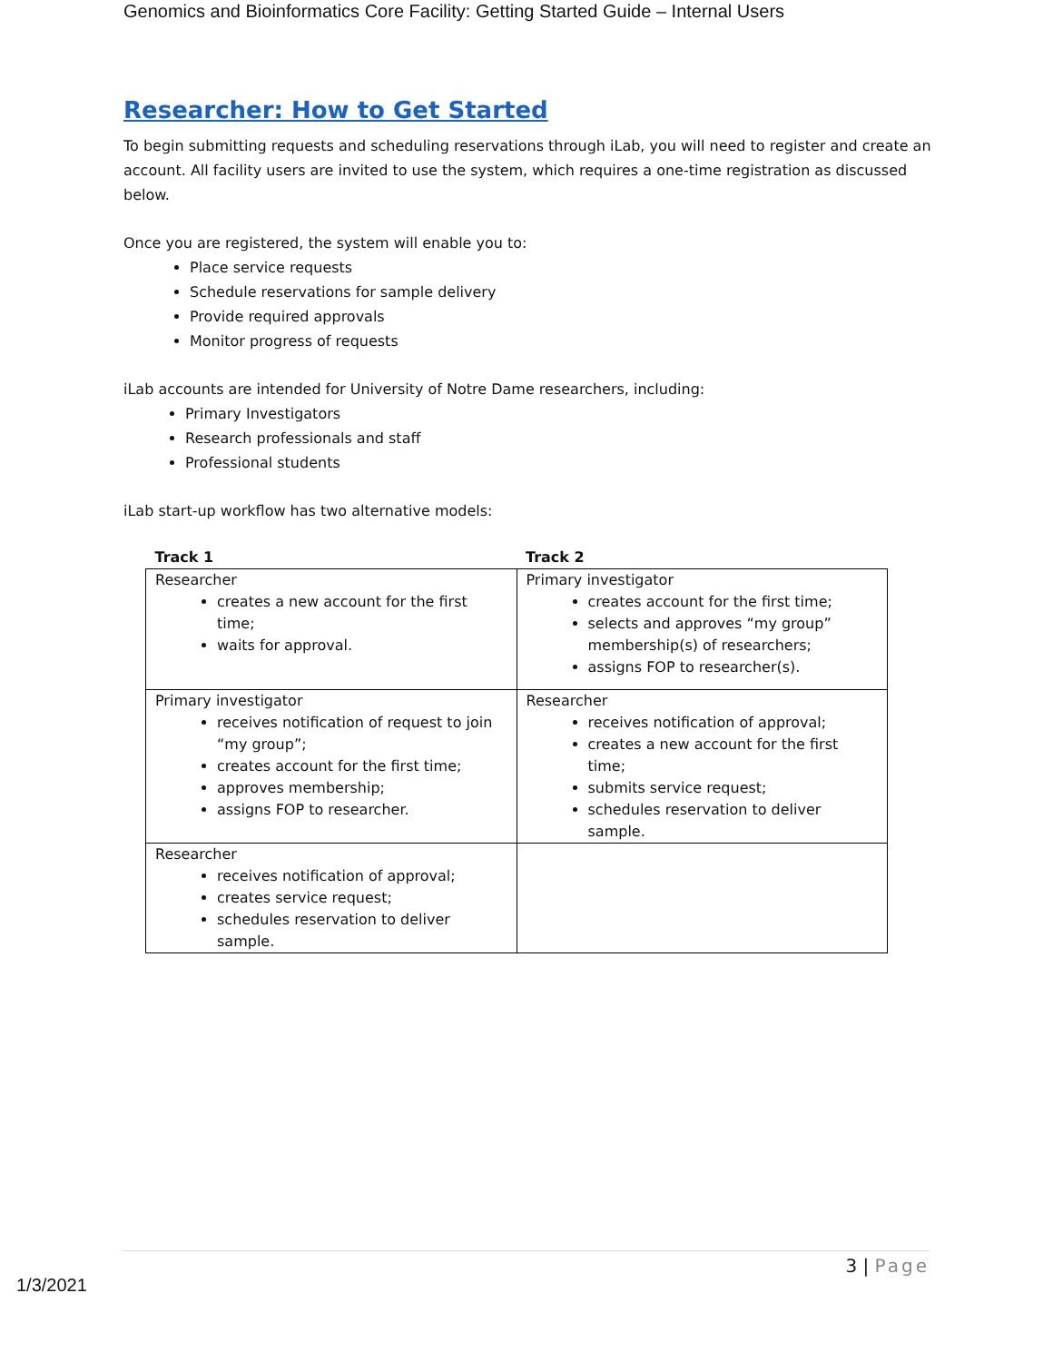Genomics and Bioinformatics Core Facility: Getting Started Guide – Internal Users
Researcher: How to Get Started
To begin submitting requests and scheduling reservations through iLab, you will need to register and create an account. All facility users are invited to use the system, which requires a one-time registration as discussed below.
Once you are registered, the system will enable you to:
Place service requests
Schedule reservations for sample delivery
Provide required approvals
Monitor progress of requests
iLab accounts are intended for University of Notre Dame researchers, including:
Primary Investigators
Research professionals and staff
Professional students
iLab start-up workflow has two alternative models:
| Track 1 | Track 2 |
| --- | --- |
| Researcher creates a new account for the first time; waits for approval. | Primary investigator creates account for the first time; selects and approves “my group” membership(s) of researchers; assigns FOP to researcher(s). |
| Primary investigator receives notification of request to join “my group”; creates account for the first time; approves membership; assigns FOP to researcher. | Researcher receives notification of approval; creates a new account for the first time; submits service request; schedules reservation to deliver sample. |
| Researcher receives notification of approval; creates service request; schedules reservation to deliver sample. | |
3 | Page
1/3/2021